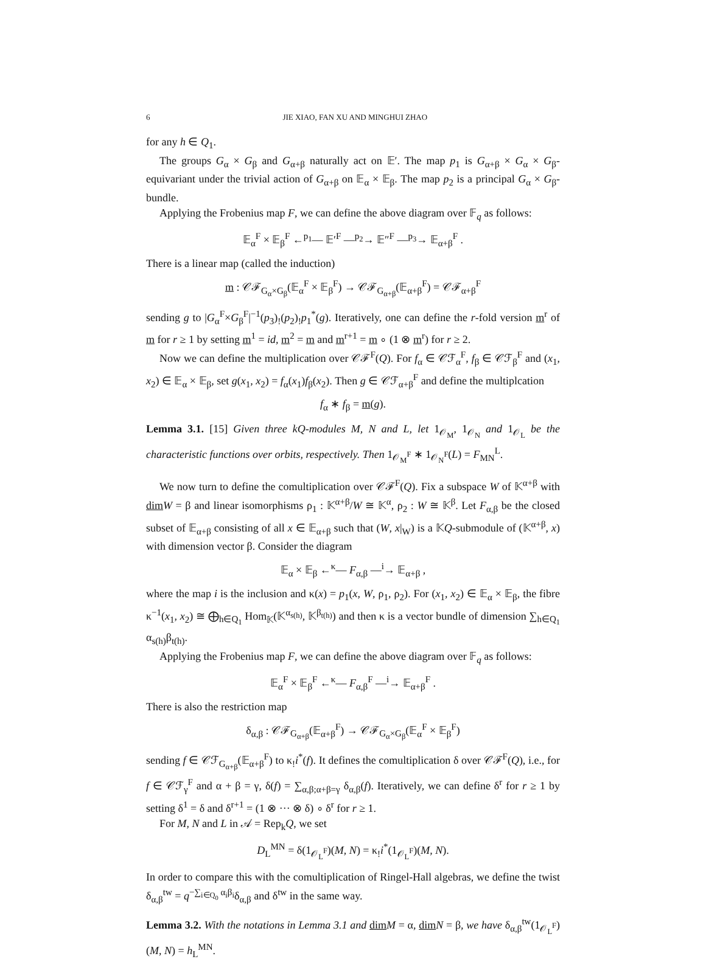6 JIE XIAO, FAN XU AND MINGHUI ZHAO
for any h ∈ Q<sub>1</sub>.
The groups G<sub>α</sub> × G<sub>β</sub> and G<sub>α+β</sub> naturally act on 𝔼′. The map p<sub>1</sub> is G<sub>α+β</sub> × G<sub>α</sub> × G<sub>β</sub>-equivariant under the trivial action of G<sub>α+β</sub> on 𝔼<sub>α</sub> × 𝔼<sub>β</sub>. The map p<sub>2</sub> is a principal G<sub>α</sub> × G<sub>β</sub>-bundle.
Applying the Frobenius map F, we can define the above diagram over 𝔽<sub>q</sub> as follows:
𝔼<sub>α</sub><sup>F</sup> × 𝔼<sub>β</sub><sup>F</sup> ←<sup>p<sub>1</sub></sup>— 𝔼′<sup>F</sup> —<sup>p<sub>2</sub></sup>→ 𝔼″<sup>F</sup> —<sup>p<sub>3</sub></sup>→ 𝔼<sub>α+β</sub><sup>F</sup> .
There is a linear map (called the induction)
m : 𝒞ℱ<sub>G<sub>α</sub>×G<sub>β</sub></sub>(𝔼<sub>α</sub><sup>F</sup> × 𝔼<sub>β</sub><sup>F</sup>) → 𝒞ℱ<sub>G<sub>α+β</sub></sub>(𝔼<sub>α+β</sub><sup>F</sup>) = 𝒞ℱ<sub>α+β</sub><sup>F</sup>
sending g to |G<sub>α</sub><sup>F</sup>×G<sub>β</sub><sup>F</sup>|<sup>−1</sup>(p<sub>3</sub>)<sub>!</sub>(p<sub>2</sub>)<sub>!</sub>p<sub>1</sub><sup>*</sup>(g). Iteratively, one can define the r-fold version m<sup>r</sup> of m for r ≥ 1 by setting m<sup>1</sup> = id, m<sup>2</sup> = m and m<sup>r+1</sup> = m ∘ (1 ⊗ m<sup>r</sup>) for r ≥ 2.
Now we can define the multiplication over 𝒞ℱ<sup>F</sup>(Q). For f<sub>α</sub> ∈ 𝒞ℱ<sub>α</sub><sup>F</sup>, f<sub>β</sub> ∈ 𝒞ℱ<sub>β</sub><sup>F</sup> and (x<sub>1</sub>, x<sub>2</sub>) ∈ 𝔼<sub>α</sub> × 𝔼<sub>β</sub>, set g(x<sub>1</sub>, x<sub>2</sub>) = f<sub>α</sub>(x<sub>1</sub>)f<sub>β</sub>(x<sub>2</sub>). Then g ∈ 𝒞ℱ<sub>α+β</sub><sup>F</sup> and define the multiplcation
f<sub>α</sub> ∗ f<sub>β</sub> = m(g).
Lemma 3.1. [15] Given three kQ-modules M, N and L, let 1<sub>𝒪<sub>M</sub></sub>, 1<sub>𝒪<sub>N</sub></sub> and 1<sub>𝒪<sub>L</sub></sub> be the characteristic functions over orbits, respectively. Then 1<sub>𝒪<sub>M</sub><sup>F</sup></sub> ∗ 1<sub>𝒪<sub>N</sub><sup>F</sup></sub>(L) = F<sub>MN</sub><sup>L</sup>.
We now turn to define the comultiplication over 𝒞ℱ<sup>F</sup>(Q). Fix a subspace W of 𝕂<sup>α+β</sup> with dim W = β and linear isomorphisms ρ<sub>1</sub> : 𝕂<sup>α+β</sup>/W ≅ 𝕂<sup>α</sup>, ρ<sub>2</sub> : W ≅ 𝕂<sup>β</sup>. Let F<sub>α,β</sub> be the closed subset of 𝔼<sub>α+β</sub> consisting of all x ∈ 𝔼<sub>α+β</sub> such that (W, x|<sub>W</sub>) is a 𝕂Q-submodule of (𝕂<sup>α+β</sup>, x) with dimension vector β. Consider the diagram
𝔼<sub>α</sub> × 𝔼<sub>β</sub> ←<sup>κ</sup>— F<sub>α,β</sub> —<sup>i</sup>→ 𝔼<sub>α+β</sub> ,
where the map i is the inclusion and κ(x) = p<sub>1</sub>(x, W, ρ<sub>1</sub>, ρ<sub>2</sub>). For (x<sub>1</sub>, x<sub>2</sub>) ∈ 𝔼<sub>α</sub> × 𝔼<sub>β</sub>, the fibre κ<sup>−1</sup>(x<sub>1</sub>, x<sub>2</sub>) ≅ ⨁<sub>h∈Q<sub>1</sub></sub> Hom<sub>𝕂</sub>(𝕂<sup>α<sub>s(h)</sub></sup>, 𝕂<sup>β<sub>t(h)</sub></sup>) and then κ is a vector bundle of dimension ∑<sub>h∈Q<sub>1</sub></sub> α<sub>s(h)</sub>β<sub>t(h)</sub>.
Applying the Frobenius map F, we can define the above diagram over 𝔽<sub>q</sub> as follows:
𝔼<sub>α</sub><sup>F</sup> × 𝔼<sub>β</sub><sup>F</sup> ←<sup>κ</sup>— F<sub>α,β</sub><sup>F</sup> —<sup>i</sup>→ 𝔼<sub>α+β</sub><sup>F</sup> .
There is also the restriction map
δ<sub>α,β</sub> : 𝒞ℱ<sub>G<sub>α+β</sub></sub>(𝔼<sub>α+β</sub><sup>F</sup>) → 𝒞ℱ<sub>G<sub>α</sub>×G<sub>β</sub></sub>(𝔼<sub>α</sub><sup>F</sup> × 𝔼<sub>β</sub><sup>F</sup>)
sending f ∈ 𝒞ℱ<sub>G<sub>α+β</sub></sub>(𝔼<sub>α+β</sub><sup>F</sup>) to κ<sub>!</sub>i<sup>*</sup>(f). It defines the comultiplication δ over 𝒞ℱ<sup>F</sup>(Q), i.e., for f ∈ 𝒞ℱ<sub>γ</sub><sup>F</sup> and α + β = γ, δ(f) = ∑<sub>α,β;α+β=γ</sub> δ<sub>α,β</sub>(f). Iteratively, we can define δ<sup>r</sup> for r ≥ 1 by setting δ<sup>1</sup> = δ and δ<sup>r+1</sup> = (1 ⊗ ··· ⊗ δ) ∘ δ<sup>r</sup> for r ≥ 1.
For M, N and L in 𝒜 = Rep<sub>k</sub>Q, we set
D<sub>L</sub><sup>MN</sup> = δ(1<sub>𝒪<sub>L</sub><sup>F</sup></sub>)(M, N) = κ<sub>!</sub>i<sup>*</sup>(1<sub>𝒪<sub>L</sub><sup>F</sup></sub>)(M, N).
In order to compare this with the comultiplication of Ringel-Hall algebras, we define the twist δ<sub>α,β</sub><sup>tw</sup> = q<sup>−∑<sub>i∈Q<sub>0</sub></sub> α<sub>i</sub>β<sub>i</sub></sup>δ<sub>α,β</sub> and δ<sup>tw</sup> in the same way.
Lemma 3.2. With the notations in Lemma 3.1 and dim M = α, dim N = β, we have δ<sub>α,β</sub><sup>tw</sup>(1<sub>𝒪<sub>L</sub><sup>F</sup></sub>)(M, N) = h<sub>L</sub><sup>MN</sup>.